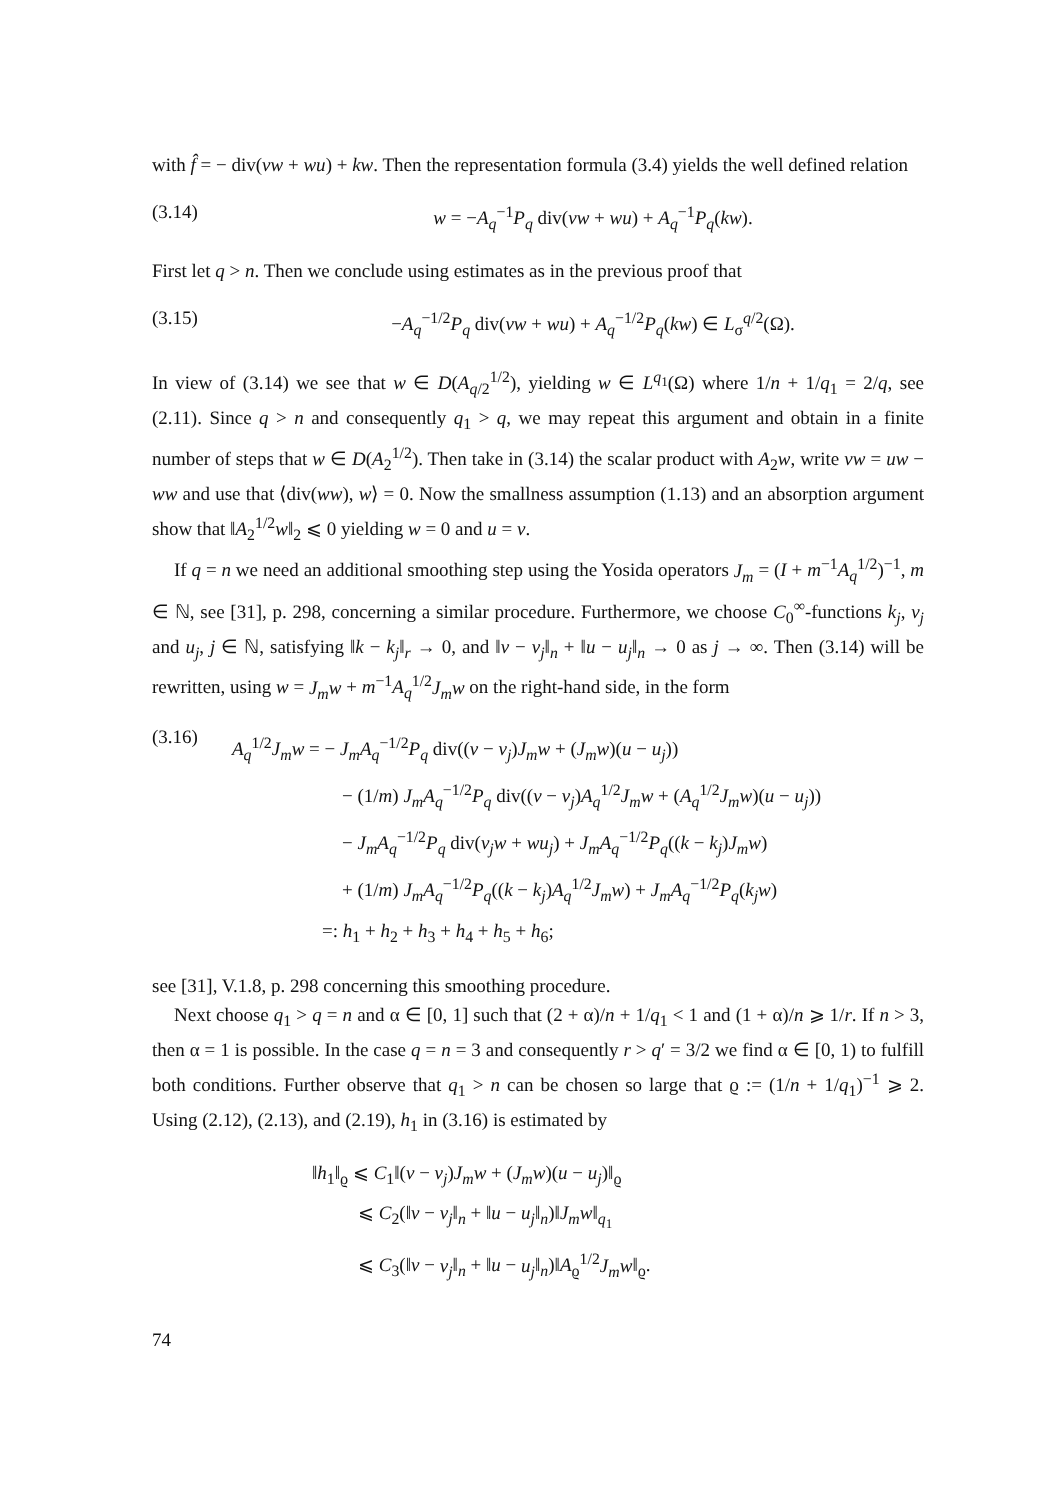with f̂ = − div(vw + wu) + kw. Then the representation formula (3.4) yields the well defined relation
(3.14) w = −A<sub>q</sub><sup>−1</sup>P<sub>q</sub> div(vw + wu) + A<sub>q</sub><sup>−1</sup>P<sub>q</sub>(kw).
First let q > n. Then we conclude using estimates as in the previous proof that
(3.15) −A<sub>q</sub><sup>−1/2</sup>P<sub>q</sub> div(vw + wu) + A<sub>q</sub><sup>−1/2</sup>P<sub>q</sub>(kw) ∈ L<sub>σ</sub><sup>q/2</sup>(Ω).
In view of (3.14) we see that w ∈ D(A<sub>q/2</sub><sup>1/2</sup>), yielding w ∈ L<sup>q<sub>1</sub></sup>(Ω) where 1/n + 1/q<sub>1</sub> = 2/q, see (2.11). Since q > n and consequently q<sub>1</sub> > q, we may repeat this argument and obtain in a finite number of steps that w ∈ D(A<sub>2</sub><sup>1/2</sup>). Then take in (3.14) the scalar product with A<sub>2</sub>w, write vw = uw − ww and use that ⟨div(ww), w⟩ = 0. Now the smallness assumption (1.13) and an absorption argument show that ‖A<sub>2</sub><sup>1/2</sup>w‖<sub>2</sub> ⩽ 0 yielding w = 0 and u = v.
If q = n we need an additional smoothing step using the Yosida operators J<sub>m</sub> = (I + m<sup>−1</sup>A<sub>q</sub><sup>1/2</sup>)<sup>−1</sup>, m ∈ ℕ, see [31], p. 298, concerning a similar procedure. Furthermore, we choose C<sub>0</sub><sup>∞</sup>-functions k<sub>j</sub>, v<sub>j</sub> and u<sub>j</sub>, j ∈ ℕ, satisfying ‖k − k<sub>j</sub>‖<sub>r</sub> → 0, and ‖v − v<sub>j</sub>‖<sub>n</sub> + ‖u − u<sub>j</sub>‖<sub>n</sub> → 0 as j → ∞. Then (3.14) will be rewritten, using w = J<sub>m</sub>w + m<sup>−1</sup>A<sub>q</sub><sup>1/2</sup>J<sub>m</sub>w on the right-hand side, in the form
(3.16)
A<sub>q</sub><sup>1/2</sup>J<sub>m</sub>w = − J<sub>m</sub>A<sub>q</sub><sup>−1/2</sup>P<sub>q</sub> div((v − v<sub>j</sub>)J<sub>m</sub>w + (J<sub>m</sub>w)(u − u<sub>j</sub>))
− (1/m) J<sub>m</sub>A<sub>q</sub><sup>−1/2</sup>P<sub>q</sub> div((v − v<sub>j</sub>)A<sub>q</sub><sup>1/2</sup>J<sub>m</sub>w + (A<sub>q</sub><sup>1/2</sup>J<sub>m</sub>w)(u − u<sub>j</sub>))
− J<sub>m</sub>A<sub>q</sub><sup>−1/2</sup>P<sub>q</sub> div(v<sub>j</sub>w + wu<sub>j</sub>) + J<sub>m</sub>A<sub>q</sub><sup>−1/2</sup>P<sub>q</sub>((k − k<sub>j</sub>)J<sub>m</sub>w)
+ (1/m) J<sub>m</sub>A<sub>q</sub><sup>−1/2</sup>P<sub>q</sub>((k − k<sub>j</sub>)A<sub>q</sub><sup>1/2</sup>J<sub>m</sub>w) + J<sub>m</sub>A<sub>q</sub><sup>−1/2</sup>P<sub>q</sub>(k<sub>j</sub>w)
=: h<sub>1</sub> + h<sub>2</sub> + h<sub>3</sub> + h<sub>4</sub> + h<sub>5</sub> + h<sub>6</sub>;
see [31], V.1.8, p. 298 concerning this smoothing procedure.
Next choose q<sub>1</sub> > q = n and α ∈ [0, 1] such that (2 + α)/n + 1/q<sub>1</sub> < 1 and (1 + α)/n ⩾ 1/r. If n > 3, then α = 1 is possible. In the case q = n = 3 and consequently r > q′ = 3/2 we find α ∈ [0, 1) to fulfill both conditions. Further observe that q<sub>1</sub> > n can be chosen so large that ϱ := (1/n + 1/q<sub>1</sub>)<sup>−1</sup> ⩾ 2. Using (2.12), (2.13), and (2.19), h<sub>1</sub> in (3.16) is estimated by
‖h<sub>1</sub>‖<sub>ϱ</sub> ⩽ C<sub>1</sub>‖(v − v<sub>j</sub>)J<sub>m</sub>w + (J<sub>m</sub>w)(u − u<sub>j</sub>)‖<sub>ϱ</sub>
⩽ C<sub>2</sub>(‖v − v<sub>j</sub>‖<sub>n</sub> + ‖u − u<sub>j</sub>‖<sub>n</sub>)‖J<sub>m</sub>w‖<sub>q<sub>1</sub></sub>
⩽ C<sub>3</sub>(‖v − v<sub>j</sub>‖<sub>n</sub> + ‖u − u<sub>j</sub>‖<sub>n</sub>)‖A<sub>ϱ</sub><sup>1/2</sup>J<sub>m</sub>w‖<sub>ϱ</sub>.
74